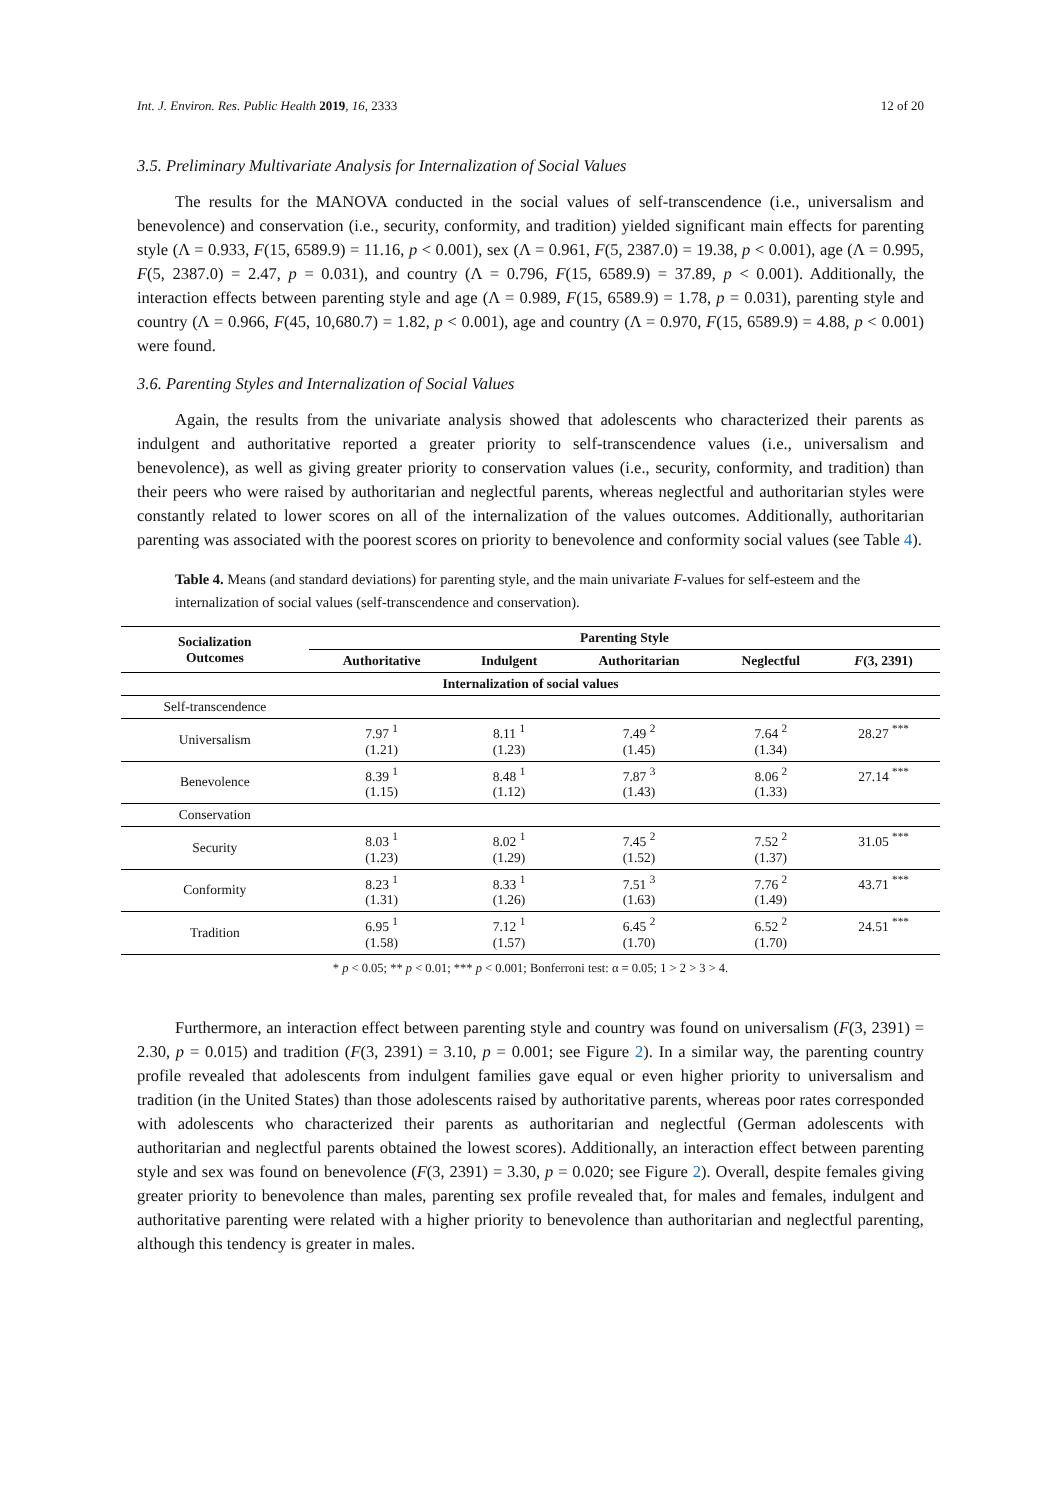Int. J. Environ. Res. Public Health 2019, 16, 2333 12 of 20
3.5. Preliminary Multivariate Analysis for Internalization of Social Values
The results for the MANOVA conducted in the social values of self-transcendence (i.e., universalism and benevolence) and conservation (i.e., security, conformity, and tradition) yielded significant main effects for parenting style (Λ = 0.933, F(15, 6589.9) = 11.16, p < 0.001), sex (Λ = 0.961, F(5, 2387.0) = 19.38, p < 0.001), age (Λ = 0.995, F(5, 2387.0) = 2.47, p = 0.031), and country (Λ = 0.796, F(15, 6589.9) = 37.89, p < 0.001). Additionally, the interaction effects between parenting style and age (Λ = 0.989, F(15, 6589.9) = 1.78, p = 0.031), parenting style and country (Λ = 0.966, F(45, 10,680.7) = 1.82, p < 0.001), age and country (Λ = 0.970, F(15, 6589.9) = 4.88, p < 0.001) were found.
3.6. Parenting Styles and Internalization of Social Values
Again, the results from the univariate analysis showed that adolescents who characterized their parents as indulgent and authoritative reported a greater priority to self-transcendence values (i.e., universalism and benevolence), as well as giving greater priority to conservation values (i.e., security, conformity, and tradition) than their peers who were raised by authoritarian and neglectful parents, whereas neglectful and authoritarian styles were constantly related to lower scores on all of the internalization of the values outcomes. Additionally, authoritarian parenting was associated with the poorest scores on priority to benevolence and conformity social values (see Table 4).
Table 4. Means (and standard deviations) for parenting style, and the main univariate F-values for self-esteem and the internalization of social values (self-transcendence and conservation).
| Socialization Outcomes | Parenting Style | | | | |
| --- | --- | --- | --- | --- | --- |
| | Authoritative | Indulgent | Authoritarian | Neglectful | F (3, 2391) |
| Internalization of social values | | | | | |
| Self-transcendence | | | | | |
| Universalism | 7.97 <sup>1</sup> (1.21) | 8.11 <sup>1</sup> (1.23) | 7.49 <sup>2</sup> (1.45) | 7.64 <sup>2</sup> (1.34) | 28.27 <sup>***</sup> |
| Benevolence | 8.39 <sup>1</sup> (1.15) | 8.48 <sup>1</sup> (1.12) | 7.87 <sup>3</sup> (1.43) | 8.06 <sup>2</sup> (1.33) | 27.14 <sup>***</sup> |
| Conservation | | | | | |
| Security | 8.03 <sup>1</sup> (1.23) | 8.02 <sup>1</sup> (1.29) | 7.45 <sup>2</sup> (1.52) | 7.52 <sup>2</sup> (1.37) | 31.05 <sup>***</sup> |
| Conformity | 8.23 <sup>1</sup> (1.31) | 8.33 <sup>1</sup> (1.26) | 7.51 <sup>3</sup> (1.63) | 7.76 <sup>2</sup> (1.49) | 43.71 <sup>***</sup> |
| Tradition | 6.95 <sup>1</sup> (1.58) | 7.12 <sup>1</sup> (1.57) | 6.45 <sup>2</sup> (1.70) | 6.52 <sup>2</sup> (1.70) | 24.51 <sup>***</sup> |
* p < 0.05; ** p < 0.01; *** p < 0.001; Bonferroni test: α = 0.05; 1 > 2 > 3 > 4.
Furthermore, an interaction effect between parenting style and country was found on universalism (F(3, 2391) = 2.30, p = 0.015) and tradition (F(3, 2391) = 3.10, p = 0.001; see Figure 2). In a similar way, the parenting country profile revealed that adolescents from indulgent families gave equal or even higher priority to universalism and tradition (in the United States) than those adolescents raised by authoritative parents, whereas poor rates corresponded with adolescents who characterized their parents as authoritarian and neglectful (German adolescents with authoritarian and neglectful parents obtained the lowest scores). Additionally, an interaction effect between parenting style and sex was found on benevolence (F(3, 2391) = 3.30, p = 0.020; see Figure 2). Overall, despite females giving greater priority to benevolence than males, parenting sex profile revealed that, for males and females, indulgent and authoritative parenting were related with a higher priority to benevolence than authoritarian and neglectful parenting, although this tendency is greater in males.